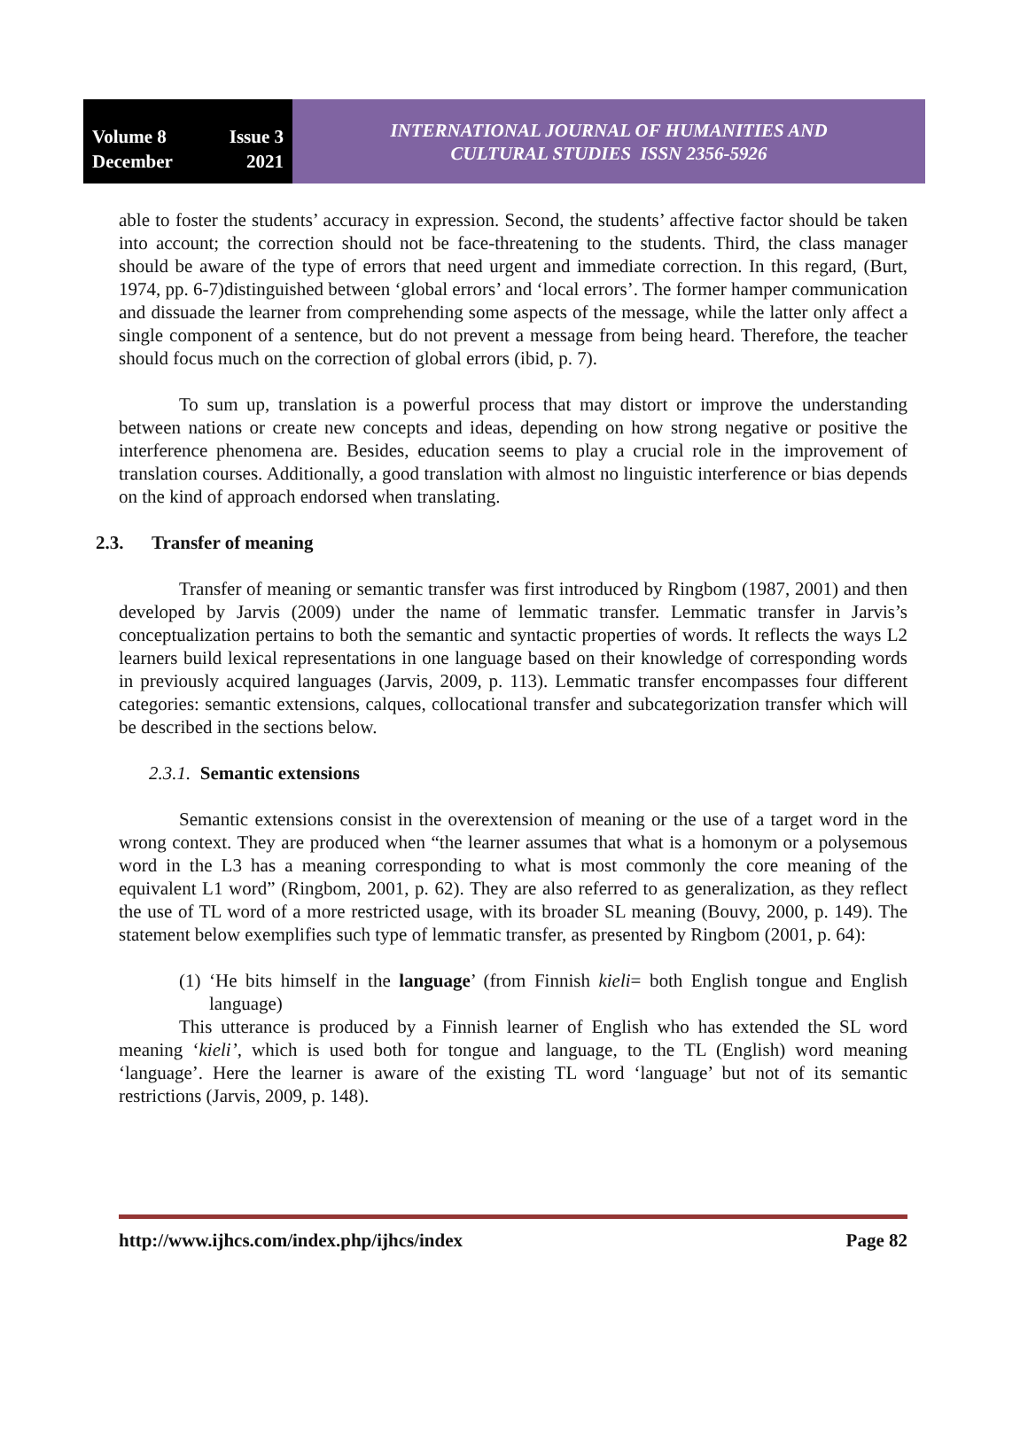Volume 8 Issue 3
December 2021
INTERNATIONAL JOURNAL OF HUMANITIES AND
CULTURAL STUDIES ISSN 2356-5926
able to foster the students’ accuracy in expression. Second, the students’ affective factor should be taken into account; the correction should not be face-threatening to the students. Third, the class manager should be aware of the type of errors that need urgent and immediate correction. In this regard, (Burt, 1974, pp. 6-7)distinguished between ‘global errors’ and ‘local errors’. The former hamper communication and dissuade the learner from comprehending some aspects of the message, while the latter only affect a single component of a sentence, but do not prevent a message from being heard. Therefore, the teacher should focus much on the correction of global errors (ibid, p. 7).
To sum up, translation is a powerful process that may distort or improve the understanding between nations or create new concepts and ideas, depending on how strong negative or positive the interference phenomena are. Besides, education seems to play a crucial role in the improvement of translation courses. Additionally, a good translation with almost no linguistic interference or bias depends on the kind of approach endorsed when translating.
2.3. Transfer of meaning
Transfer of meaning or semantic transfer was first introduced by Ringbom (1987, 2001) and then developed by Jarvis (2009) under the name of lemmatic transfer. Lemmatic transfer in Jarvis’s conceptualization pertains to both the semantic and syntactic properties of words. It reflects the ways L2 learners build lexical representations in one language based on their knowledge of corresponding words in previously acquired languages (Jarvis, 2009, p. 113). Lemmatic transfer encompasses four different categories: semantic extensions, calques, collocational transfer and subcategorization transfer which will be described in the sections below.
2.3.1. Semantic extensions
Semantic extensions consist in the overextension of meaning or the use of a target word in the wrong context. They are produced when “the learner assumes that what is a homonym or a polysemous word in the L3 has a meaning corresponding to what is most commonly the core meaning of the equivalent L1 word” (Ringbom, 2001, p. 62). They are also referred to as generalization, as they reflect the use of TL word of a more restricted usage, with its broader SL meaning (Bouvy, 2000, p. 149). The statement below exemplifies such type of lemmatic transfer, as presented by Ringbom (2001, p. 64):
(1) ‘He bits himself in the language’ (from Finnish kieli= both English tongue and English language)
This utterance is produced by a Finnish learner of English who has extended the SL word meaning ‘kieli’, which is used both for tongue and language, to the TL (English) word meaning ‘language’. Here the learner is aware of the existing TL word ‘language’ but not of its semantic restrictions (Jarvis, 2009, p. 148).
http://www.ijhcs.com/index.php/ijhcs/index Page 82